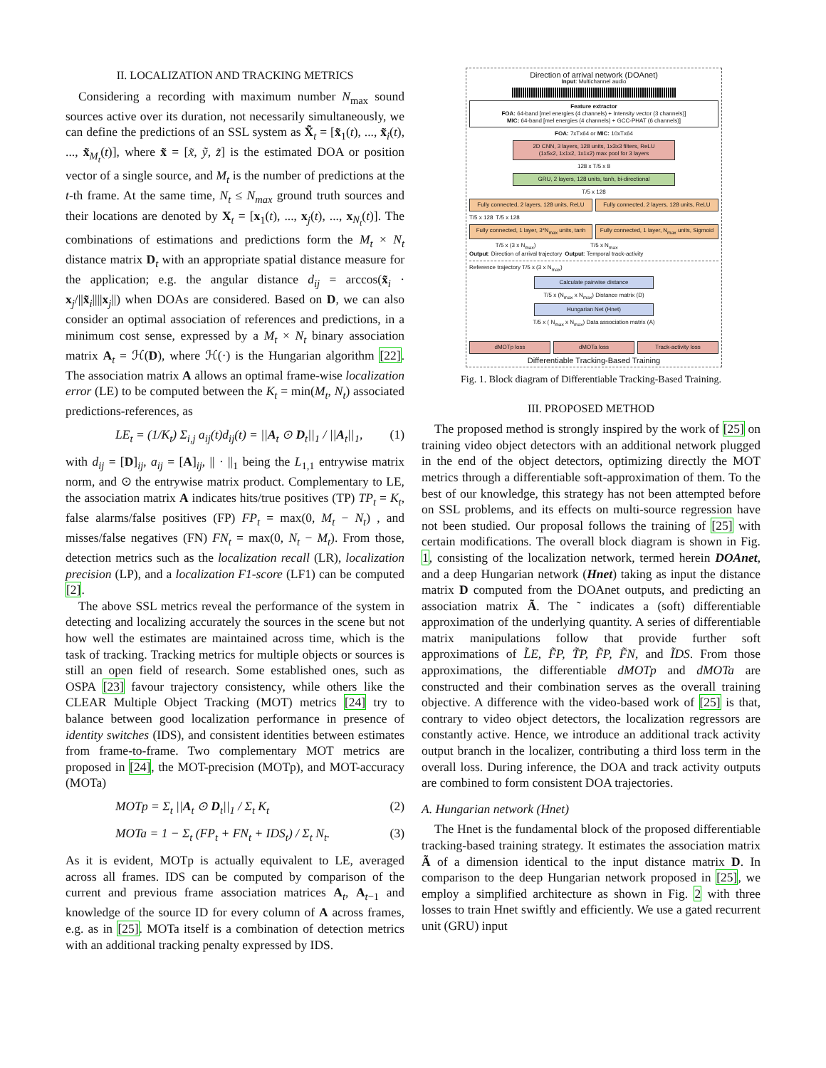II. LOCALIZATION AND TRACKING METRICS
Considering a recording with maximum number N<sub>max</sub> sound sources active over its duration, not necessarily simultaneously, we can define the predictions of an SSL system as X̃<sub>t</sub> = [x̃<sub>1</sub>(t), ..., x̃<sub>i</sub>(t), ..., x̃<sub>M<sub>t</sub></sub>(t)], where x̃ = [x̃, ỹ, z̃] is the estimated DOA or position vector of a single source, and M<sub>t</sub> is the number of predictions at the t-th frame. At the same time, N<sub>t</sub> ≤ N<sub>max</sub> ground truth sources and their locations are denoted by X<sub>t</sub> = [x<sub>1</sub>(t), ..., x<sub>j</sub>(t), ..., x<sub>N<sub>t</sub></sub>(t)]. The combinations of estimations and predictions form the M<sub>t</sub> × N<sub>t</sub> distance matrix D<sub>t</sub> with an appropriate spatial distance measure for the application; e.g. the angular distance d<sub>ij</sub> = arccos(x̃<sub>i</sub> · x<sub>j</sub>/||x̃<sub>i</sub>||||x<sub>j</sub>||) when DOAs are considered. Based on D, we can also consider an optimal association of references and predictions, in a minimum cost sense, expressed by a M<sub>t</sub> × N<sub>t</sub> binary association matrix A<sub>t</sub> = ℋ(D), where ℋ(·) is the Hungarian algorithm [22]. The association matrix A allows an optimal frame-wise localization error (LE) to be computed between the K<sub>t</sub> = min(M<sub>t</sub>, N<sub>t</sub>) associated predictions-references, as
LE<sub>t</sub> = (1/K<sub>t</sub>) Σ<sub>i,j</sub> a<sub>ij</sub>(t)d<sub>ij</sub>(t) = ||A<sub>t</sub> ⊙ D<sub>t</sub>||<sub>1</sub> / ||A<sub>t</sub>||<sub>1</sub>, (1)
with d<sub>ij</sub> = [D]<sub>ij</sub>, a<sub>ij</sub> = [A]<sub>ij</sub>, || · ||<sub>1</sub> being the L<sub>1,1</sub> entrywise matrix norm, and ⊙ the entrywise matrix product. Complementary to LE, the association matrix A indicates hits/true positives (TP) TP<sub>t</sub> = K<sub>t</sub>, false alarms/false positives (FP) FP<sub>t</sub> = max(0, M<sub>t</sub> − N<sub>t</sub>) , and misses/false negatives (FN) FN<sub>t</sub> = max(0, N<sub>t</sub> − M<sub>t</sub>). From those, detection metrics such as the localization recall (LR), localization precision (LP), and a localization F1-score (LF1) can be computed [2].
The above SSL metrics reveal the performance of the system in detecting and localizing accurately the sources in the scene but not how well the estimates are maintained across time, which is the task of tracking. Tracking metrics for multiple objects or sources is still an open field of research. Some established ones, such as OSPA [23] favour trajectory consistency, while others like the CLEAR Multiple Object Tracking (MOT) metrics [24] try to balance between good localization performance in presence of identity switches (IDS), and consistent identities between estimates from frame-to-frame. Two complementary MOT metrics are proposed in [24], the MOT-precision (MOTp), and MOT-accuracy (MOTa)
MOTp = Σ<sub>t</sub> ||A<sub>t</sub> ⊙ D<sub>t</sub>||<sub>1</sub> / Σ<sub>t</sub> K<sub>t</sub> (2)
MOTa = 1 − Σ<sub>t</sub> (FP<sub>t</sub> + FN<sub>t</sub> + IDS<sub>t</sub>) / Σ<sub>t</sub> N<sub>t</sub>. (3)
As it is evident, MOTp is actually equivalent to LE, averaged across all frames. IDS can be computed by comparison of the current and previous frame association matrices A<sub>t</sub>, A<sub>t−1</sub> and knowledge of the source ID for every column of A across frames, e.g. as in [25]. MOTa itself is a combination of detection metrics with an additional tracking penalty expressed by IDS.
Direction of arrival network (DOAnet)
Input: Multichannel audio
Feature extractor
FOA: 64-band [mel energies (4 channels) + Intensity vector (3 channels)]
MIC: 64-band [mel energies (4 channels) + GCC-PHAT (6 channels)]
FOA: 7xTx64 or MIC: 10xTx64
2D CNN, 3 layers, 128 units, 1x3x3 filters, ReLU
(1x5x2, 1x1x2, 1x1x2) max pool for 3 layers
128 x T/5 x 8
GRU, 2 layers, 128 units, tanh, bi-directional
T/5 x 128
Fully connected, 2 layers, 128 units, ReLU
Fully connected, 2 layers, 128 units, ReLU
T/5 x 128 T/5 x 128
Fully connected, 1 layer, 3*N<sub>max</sub> units, tanh
Fully connected, 1 layer, N<sub>max</sub> units, Sigmoid
T/5 x (3 x N<sub>max</sub>)
Output: Direction of arrival trajectory
T/5 x N<sub>max</sub>
Output: Temporal track-activity
Reference trajectory T/5 x (3 x N<sub>max</sub>)
Calculate pairwise distance
T/5 x (N<sub>max</sub> x N<sub>max</sub>) Distance matrix (D)
Hungarian Net (Hnet)
T/5 x ( N<sub>max</sub> x N<sub>max</sub>) Data association matrix (A)
dMOTp loss dMOTa loss Track-activity loss
Differentiable Tracking-Based Training
Fig. 1. Block diagram of Differentiable Tracking-Based Training.
III. PROPOSED METHOD
The proposed method is strongly inspired by the work of [25] on training video object detectors with an additional network plugged in the end of the object detectors, optimizing directly the MOT metrics through a differentiable soft-approximation of them. To the best of our knowledge, this strategy has not been attempted before on SSL problems, and its effects on multi-source regression have not been studied. Our proposal follows the training of [25] with certain modifications. The overall block diagram is shown in Fig. 1, consisting of the localization network, termed herein DOAnet, and a deep Hungarian network (Hnet) taking as input the distance matrix D computed from the DOAnet outputs, and predicting an association matrix Ã. The ˜ indicates a (soft) differentiable approximation of the underlying quantity. A series of differentiable matrix manipulations follow that provide further soft approximations of L̃E, F̃P, T̃P, F̃P, F̃N, and ĨDS. From those approximations, the differentiable dMOTp and dMOTa are constructed and their combination serves as the overall training objective. A difference with the video-based work of [25] is that, contrary to video object detectors, the localization regressors are constantly active. Hence, we introduce an additional track activity output branch in the localizer, contributing a third loss term in the overall loss. During inference, the DOA and track activity outputs are combined to form consistent DOA trajectories.
A. Hungarian network (Hnet)
The Hnet is the fundamental block of the proposed differentiable tracking-based training strategy. It estimates the association matrix Ã of a dimension identical to the input distance matrix D. In comparison to the deep Hungarian network proposed in [25], we employ a simplified architecture as shown in Fig. 2 with three losses to train Hnet swiftly and efficiently. We use a gated recurrent unit (GRU) input